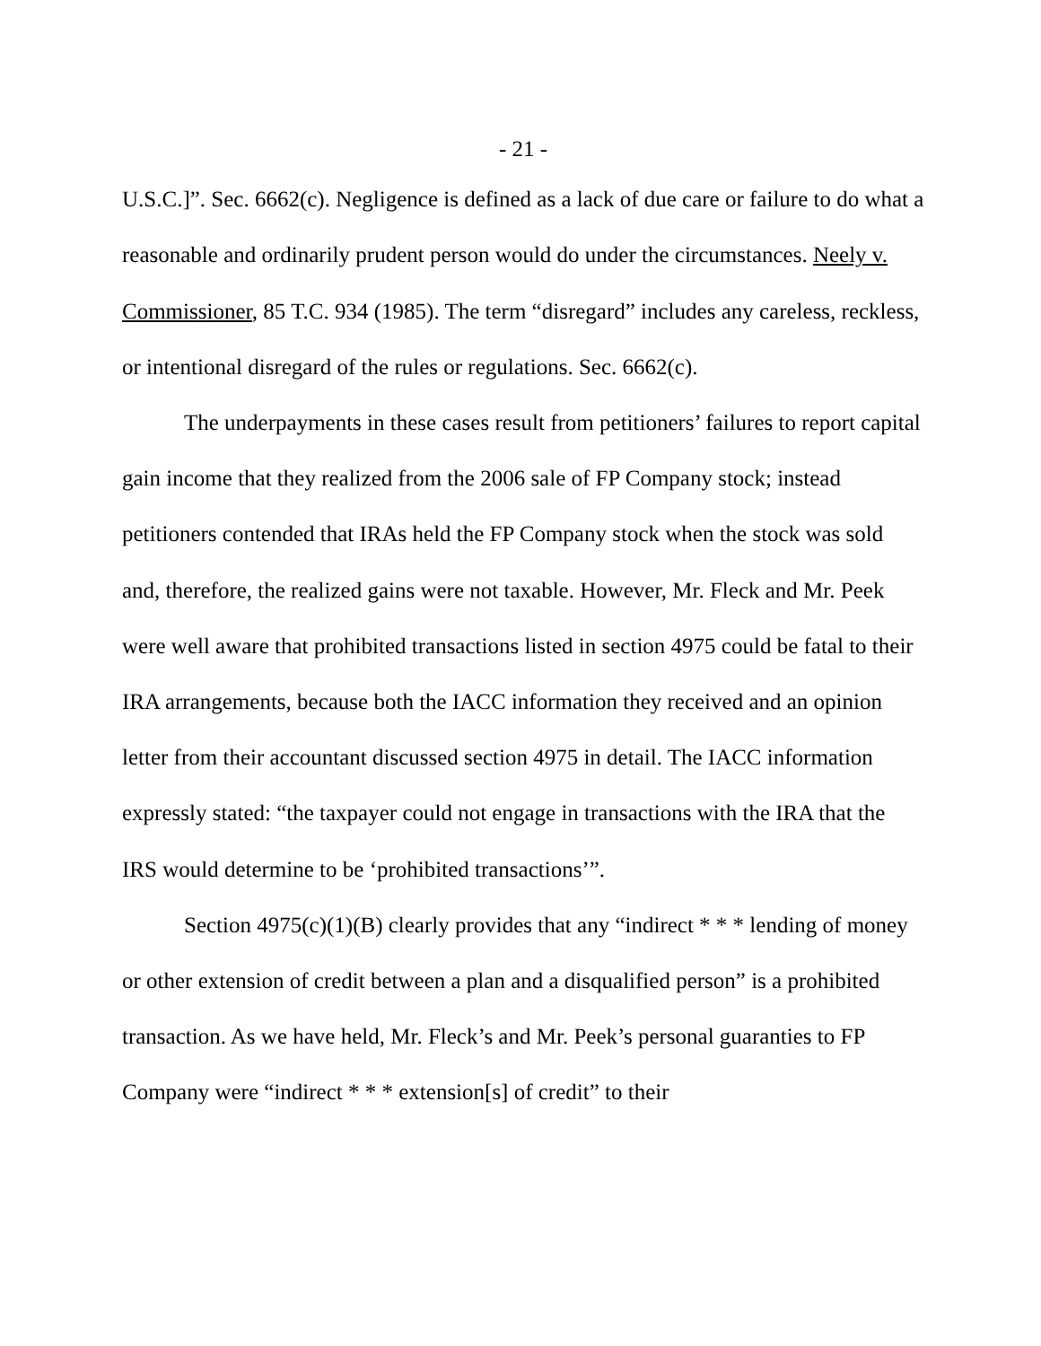- 21 -
U.S.C.]”. Sec. 6662(c). Negligence is defined as a lack of due care or failure to do what a reasonable and ordinarily prudent person would do under the circumstances. Neely v. Commissioner, 85 T.C. 934 (1985). The term “disregard” includes any careless, reckless, or intentional disregard of the rules or regulations. Sec. 6662(c).
The underpayments in these cases result from petitioners’ failures to report capital gain income that they realized from the 2006 sale of FP Company stock; instead petitioners contended that IRAs held the FP Company stock when the stock was sold and, therefore, the realized gains were not taxable. However, Mr. Fleck and Mr. Peek were well aware that prohibited transactions listed in section 4975 could be fatal to their IRA arrangements, because both the IACC information they received and an opinion letter from their accountant discussed section 4975 in detail. The IACC information expressly stated: “the taxpayer could not engage in transactions with the IRA that the IRS would determine to be ‘prohibited transactions’”.
Section 4975(c)(1)(B) clearly provides that any “indirect * * * lending of money or other extension of credit between a plan and a disqualified person” is a prohibited transaction. As we have held, Mr. Fleck’s and Mr. Peek’s personal guaranties to FP Company were “indirect * * * extension[s] of credit” to their